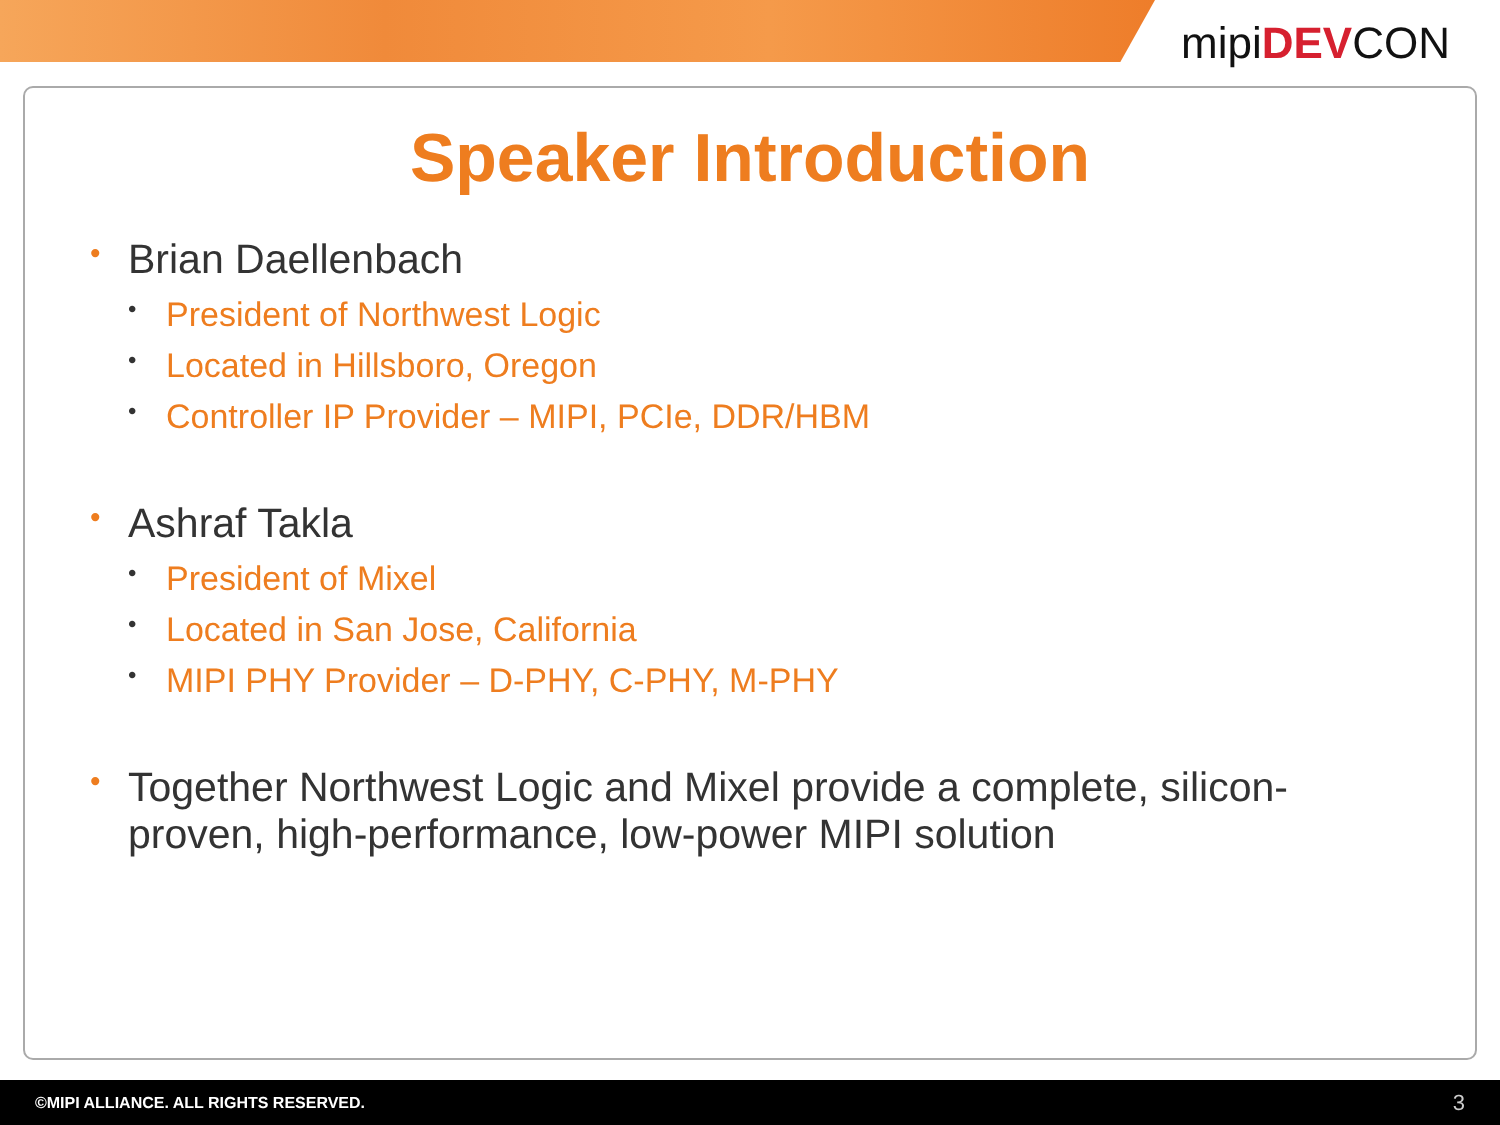mipiDEVCON
Speaker Introduction
• Brian Daellenbach
• President of Northwest Logic
• Located in Hillsboro, Oregon
• Controller IP Provider – MIPI, PCIe, DDR/HBM
• Ashraf Takla
• President of Mixel
• Located in San Jose, California
• MIPI PHY Provider – D-PHY, C-PHY, M-PHY
• Together Northwest Logic and Mixel provide a complete, silicon-proven, high-performance, low-power MIPI solution
©MIPI ALLIANCE. ALL RIGHTS RESERVED. 3